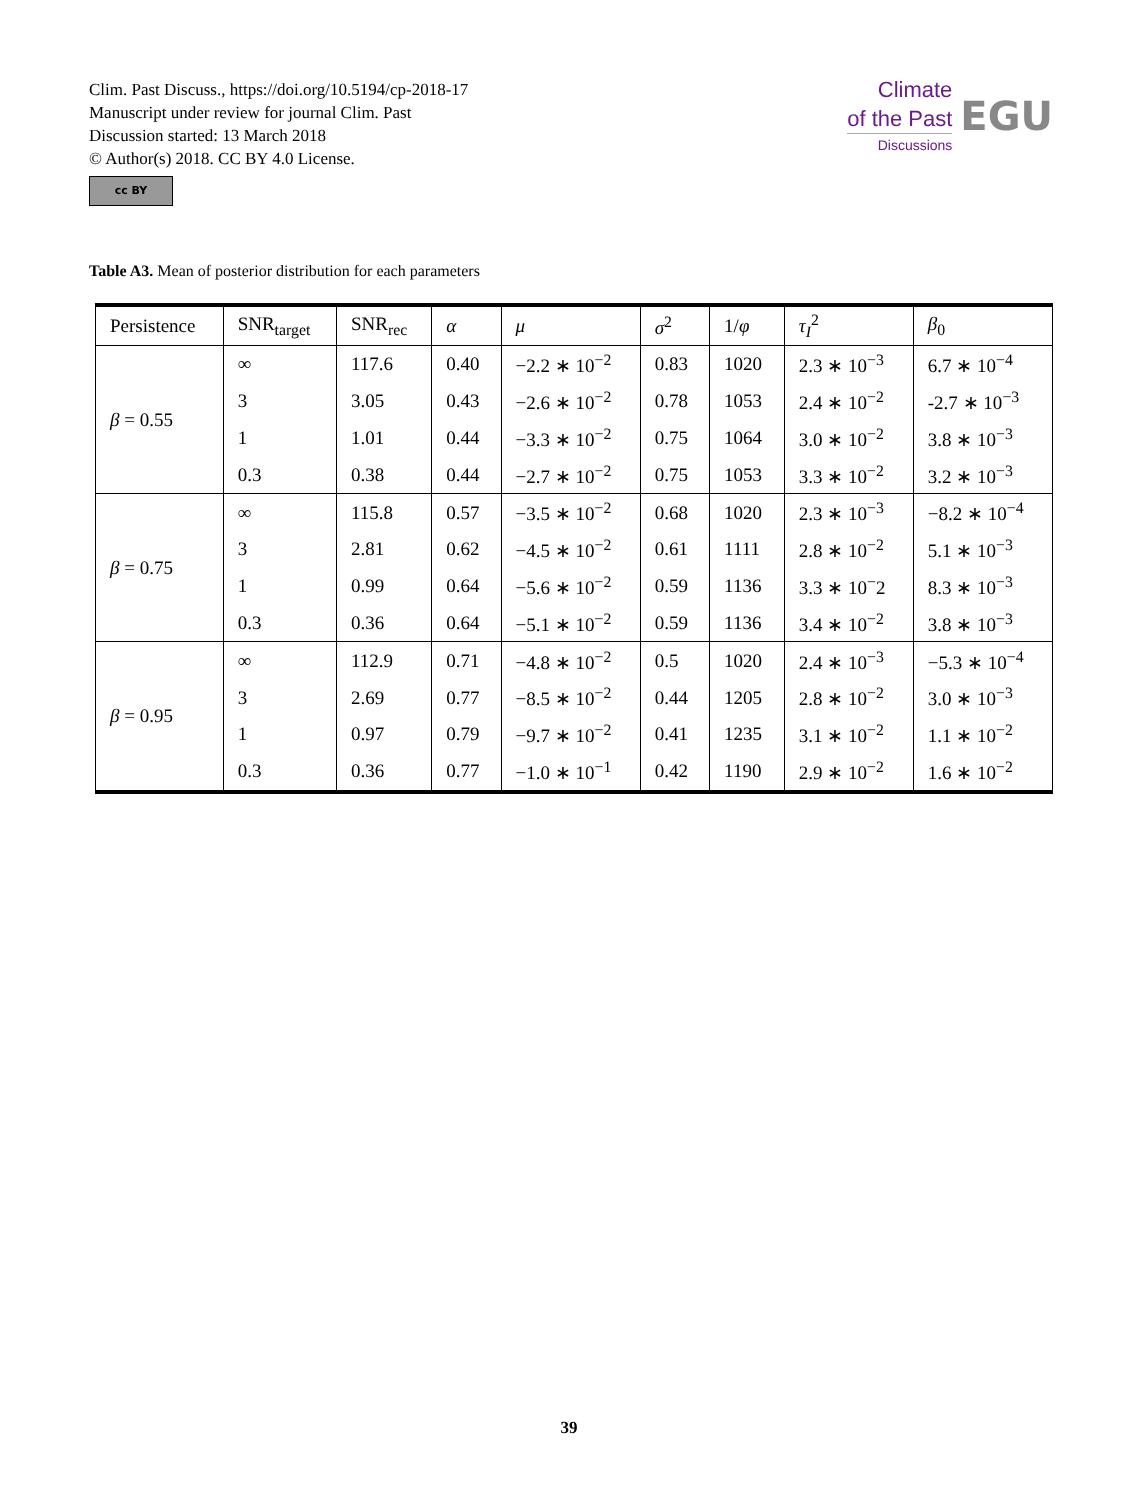Clim. Past Discuss., https://doi.org/10.5194/cp-2018-17
Manuscript under review for journal Clim. Past
Discussion started: 13 March 2018
© Author(s) 2018. CC BY 4.0 License.
cc BY
Climate
of the Past
Discussions
EGU
Table A3. Mean of posterior distribution for each parameters
| Persistence | SNR<sub>target</sub> | SNR<sub>rec</sub> | α | μ | σ<sup>2</sup> | 1/ φ | τ<sub>I</sub><sup>2</sup> | β<sub>0</sub> |
| --- | --- | --- | --- | --- | --- | --- | --- | --- |
| β = 0.55 | ∞ | 117.6 | 0.40 | −2.2 ∗ 10<sup>−2</sup> | 0.83 | 1020 | 2.3 ∗ 10<sup>−3</sup> | 6.7 ∗ 10<sup>−4</sup> |
| | 3 | 3.05 | 0.43 | −2.6 ∗ 10<sup>−2</sup> | 0.78 | 1053 | 2.4 ∗ 10<sup>−2</sup> | -2.7 ∗ 10<sup>−3</sup> |
| | 1 | 1.01 | 0.44 | −3.3 ∗ 10<sup>−2</sup> | 0.75 | 1064 | 3.0 ∗ 10<sup>−2</sup> | 3.8 ∗ 10<sup>−3</sup> |
| | 0.3 | 0.38 | 0.44 | −2.7 ∗ 10<sup>−2</sup> | 0.75 | 1053 | 3.3 ∗ 10<sup>−2</sup> | 3.2 ∗ 10<sup>−3</sup> |
| β = 0.75 | ∞ | 115.8 | 0.57 | −3.5 ∗ 10<sup>−2</sup> | 0.68 | 1020 | 2.3 ∗ 10<sup>−3</sup> | −8.2 ∗ 10<sup>−4</sup> |
| | 3 | 2.81 | 0.62 | −4.5 ∗ 10<sup>−2</sup> | 0.61 | 1111 | 2.8 ∗ 10<sup>−2</sup> | 5.1 ∗ 10<sup>−3</sup> |
| | 1 | 0.99 | 0.64 | −5.6 ∗ 10<sup>−2</sup> | 0.59 | 1136 | 3.3 ∗ 10<sup>−</sup>2 | 8.3 ∗ 10<sup>−3</sup> |
| | 0.3 | 0.36 | 0.64 | −5.1 ∗ 10<sup>−2</sup> | 0.59 | 1136 | 3.4 ∗ 10<sup>−2</sup> | 3.8 ∗ 10<sup>−3</sup> |
| β = 0.95 | ∞ | 112.9 | 0.71 | −4.8 ∗ 10<sup>−2</sup> | 0.5 | 1020 | 2.4 ∗ 10<sup>−3</sup> | −5.3 ∗ 10<sup>−4</sup> |
| | 3 | 2.69 | 0.77 | −8.5 ∗ 10<sup>−2</sup> | 0.44 | 1205 | 2.8 ∗ 10<sup>−2</sup> | 3.0 ∗ 10<sup>−3</sup> |
| | 1 | 0.97 | 0.79 | −9.7 ∗ 10<sup>−2</sup> | 0.41 | 1235 | 3.1 ∗ 10<sup>−2</sup> | 1.1 ∗ 10<sup>−2</sup> |
| | 0.3 | 0.36 | 0.77 | −1.0 ∗ 10<sup>−1</sup> | 0.42 | 1190 | 2.9 ∗ 10<sup>−2</sup> | 1.6 ∗ 10<sup>−2</sup> |
39